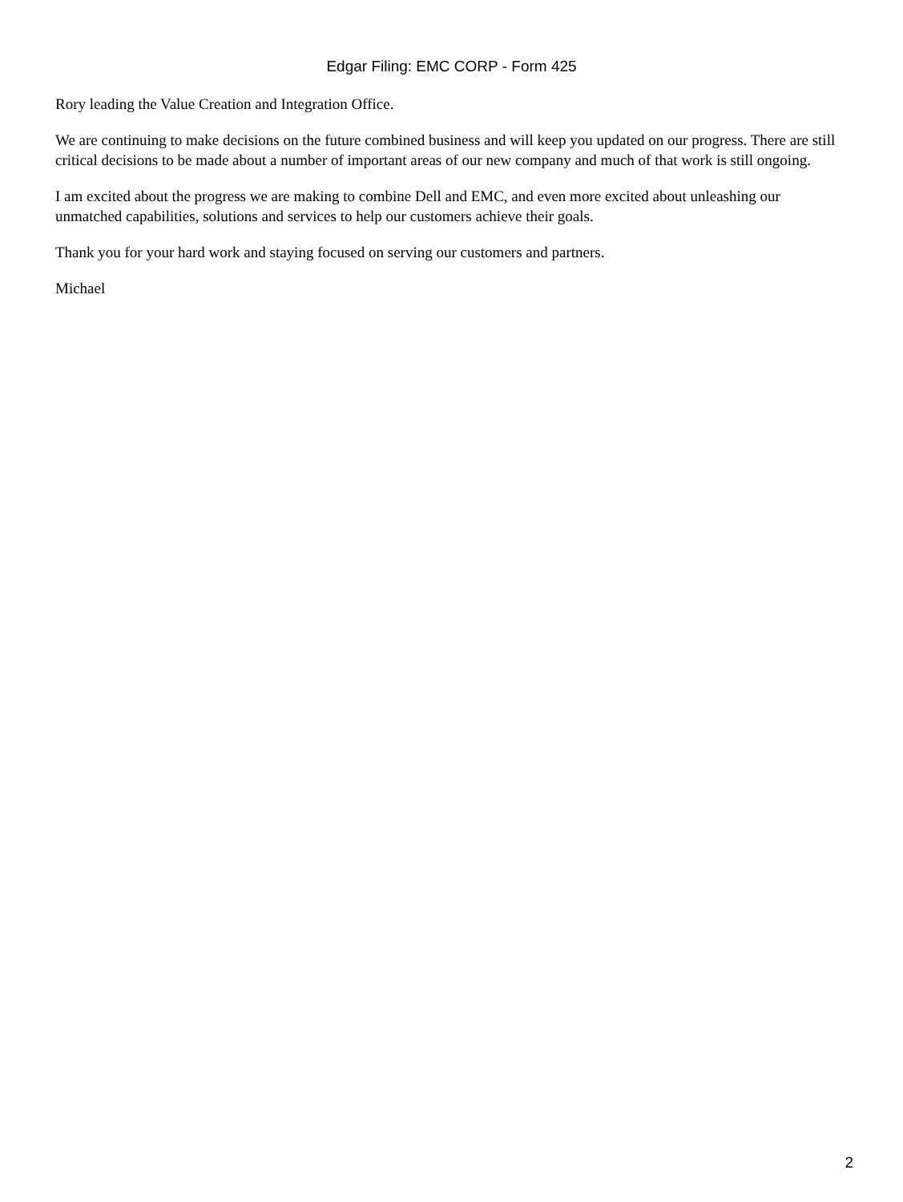Edgar Filing: EMC CORP - Form 425
Rory leading the Value Creation and Integration Office.
We are continuing to make decisions on the future combined business and will keep you updated on our progress. There are still critical decisions to be made about a number of important areas of our new company and much of that work is still ongoing.
I am excited about the progress we are making to combine Dell and EMC, and even more excited about unleashing our unmatched capabilities, solutions and services to help our customers achieve their goals.
Thank you for your hard work and staying focused on serving our customers and partners.
Michael
2